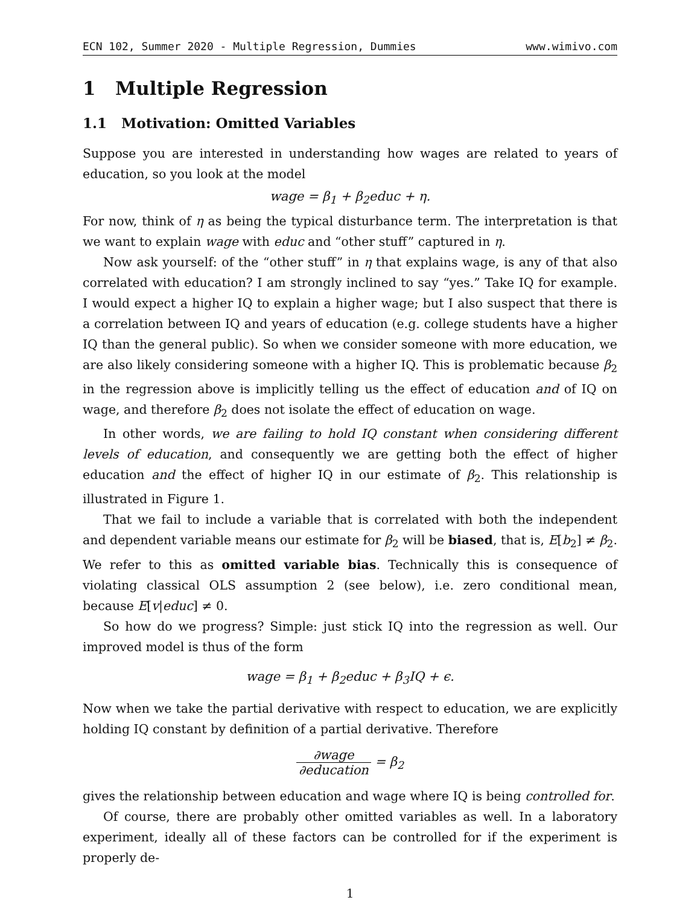ECN 102, Summer 2020 - Multiple Regression, Dummies www.wimivo.com
1 Multiple Regression
1.1 Motivation: Omitted Variables
Suppose you are interested in understanding how wages are related to years of education, so you look at the model
wage = β<sub>1</sub> + β<sub>2</sub>educ + η.
For now, think of η as being the typical disturbance term. The interpretation is that we want to explain wage with educ and “other stuff” captured in η.
Now ask yourself: of the “other stuff” in η that explains wage, is any of that also correlated with education? I am strongly inclined to say “yes.” Take IQ for example. I would expect a higher IQ to explain a higher wage; but I also suspect that there is a correlation between IQ and years of education (e.g. college students have a higher IQ than the general public). So when we consider someone with more education, we are also likely considering someone with a higher IQ. This is problematic because β<sub>2</sub> in the regression above is implicitly telling us the effect of education and of IQ on wage, and therefore β<sub>2</sub> does not isolate the effect of education on wage.
In other words, we are failing to hold IQ constant when considering different levels of education, and consequently we are getting both the effect of higher education and the effect of higher IQ in our estimate of β<sub>2</sub>. This relationship is illustrated in Figure 1.
That we fail to include a variable that is correlated with both the independent and dependent variable means our estimate for β<sub>2</sub> will be biased, that is, E[b<sub>2</sub>] ≠ β<sub>2</sub>. We refer to this as omitted variable bias. Technically this is consequence of violating classical OLS assumption 2 (see below), i.e. zero conditional mean, because E[v|educ] ≠ 0.
So how do we progress? Simple: just stick IQ into the regression as well. Our improved model is thus of the form
wage = β<sub>1</sub> + β<sub>2</sub>educ + β<sub>3</sub>IQ + ϵ.
Now when we take the partial derivative with respect to education, we are explicitly holding IQ constant by definition of a partial derivative. Therefore
∂wage ∂education = β<sub>2</sub>
gives the relationship between education and wage where IQ is being controlled for.
Of course, there are probably other omitted variables as well. In a laboratory experiment, ideally all of these factors can be controlled for if the experiment is properly de-
1